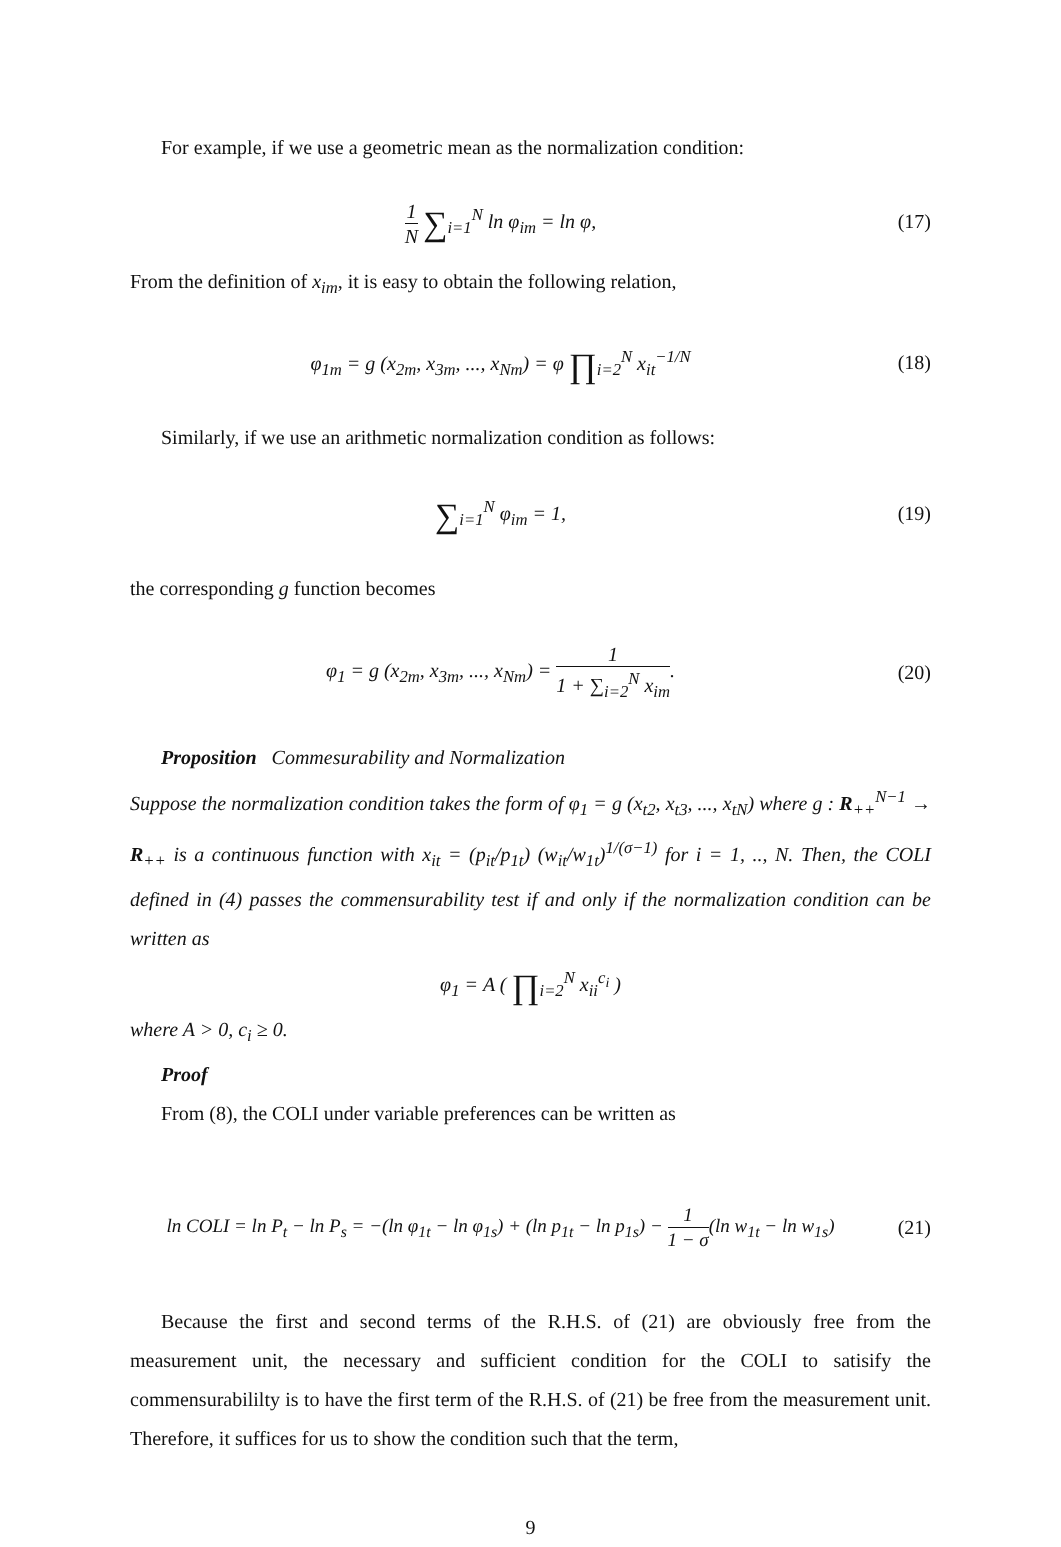For example, if we use a geometric mean as the normalization condition:
1 N ∑<sub>i=1</sub><sup>N</sup> ln φ<sub>im</sub> = ln φ, (17)
From the definition of x<sub>im</sub>, it is easy to obtain the following relation,
φ<sub>1m</sub> = g (x<sub>2m</sub>, x<sub>3m</sub>, ..., x<sub>Nm</sub>) = φ ∏<sub>i=2</sub><sup>N</sup> x<sub>it</sub><sup>−1/N</sup>
(18)
Similarly, if we use an arithmetic normalization condition as follows:
∑<sub>i=1</sub><sup>N</sup> φ<sub>im</sub> = 1, (19)
the corresponding g function becomes
φ<sub>1</sub> = g (x<sub>2m</sub>, x<sub>3m</sub>, ..., x<sub>Nm</sub>) = 1 1 + ∑<sub>i=2</sub><sup>N</sup> x<sub>im</sub>.
(20)
Proposition Commesurability and Normalization
Suppose the normalization condition takes the form of φ<sub>1</sub> = g (x<sub>t2</sub>, x<sub>t3</sub>, ..., x<sub>tN</sub>) where g : R<sub>++</sub><sup>N−1</sup> → R<sub>++</sub> is a continuous function with x<sub>it</sub> = (p<sub>it</sub>/p<sub>1t</sub>) (w<sub>it</sub>/w<sub>1t</sub>)<sup>1/(σ−1)</sup> for i = 1, .., N. Then, the COLI defined in (4) passes the commensurability test if and only if the normalization condition can be written as
φ<sub>1</sub> = A ( ∏<sub>i=2</sub><sup>N</sup> x<sub>ii</sub><sup>c<sub>i</sub></sup> )
where A > 0, c<sub>i</sub> ≥ 0.
Proof
From (8), the COLI under variable preferences can be written as
ln COLI = ln P<sub>t</sub> − ln P<sub>s</sub> = −(ln φ<sub>1t</sub> − ln φ<sub>1s</sub>) + (ln p<sub>1t</sub> − ln p<sub>1s</sub>) − 1 1 − σ(ln w<sub>1t</sub> − ln w<sub>1s</sub>)
(21)
Because the first and second terms of the R.H.S. of (21) are obviously free from the measurement unit, the necessary and sufficient condition for the COLI to satisify the commensurabililty is to have the first term of the R.H.S. of (21) be free from the measurement unit. Therefore, it suffices for us to show the condition such that the term,
9